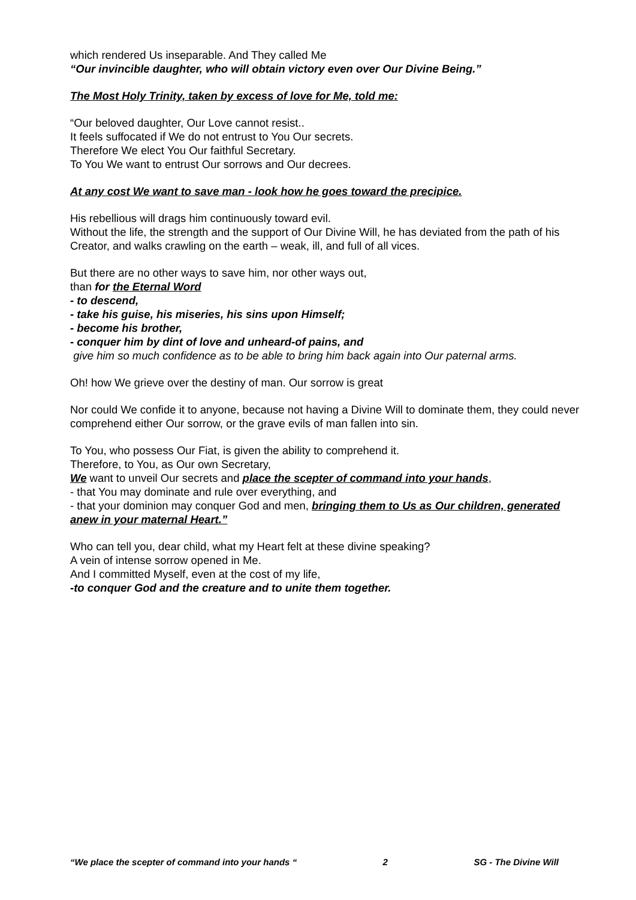which rendered Us inseparable. And They called Me
“Our invincible daughter, who will obtain victory even over Our Divine Being.”
The Most Holy Trinity, taken by excess of love for Me, told me:
“Our beloved daughter, Our Love cannot resist..
It feels suffocated if We do not entrust to You Our secrets.
Therefore We elect You Our faithful Secretary.
To You We want to entrust Our sorrows and Our decrees.
At any cost We want to save man - look how he goes toward the precipice.
His rebellious will drags him continuously toward evil.
Without the life, the strength and the support of Our Divine Will, he has deviated from the path of his Creator, and walks crawling on the earth – weak, ill, and full of all vices.
But there are no other ways to save him, nor other ways out,
than for the Eternal Word
- to descend,
- take his guise, his miseries, his sins upon Himself;
- become his brother,
- conquer him by dint of love and unheard-of pains, and
give him so much confidence as to be able to bring him back again into Our paternal arms.
Oh! how We grieve over the destiny of man. Our sorrow is great
Nor could We confide it to anyone, because not having a Divine Will to dominate them, they could never comprehend either Our sorrow, or the grave evils of man fallen into sin.
To You, who possess Our Fiat, is given the ability to comprehend it.
Therefore, to You, as Our own Secretary,
We want to unveil Our secrets and place the scepter of command into your hands,
- that You may dominate and rule over everything, and
- that your dominion may conquer God and men, bringing them to Us as Our children, generated anew in your maternal Heart.”
Who can tell you, dear child, what my Heart felt at these divine speaking?
A vein of intense sorrow opened in Me.
And I committed Myself, even at the cost of my life,
-to conquer God and the creature and to unite them together.
“We place the scepter of command into your hands “ 2 SG - The Divine Will